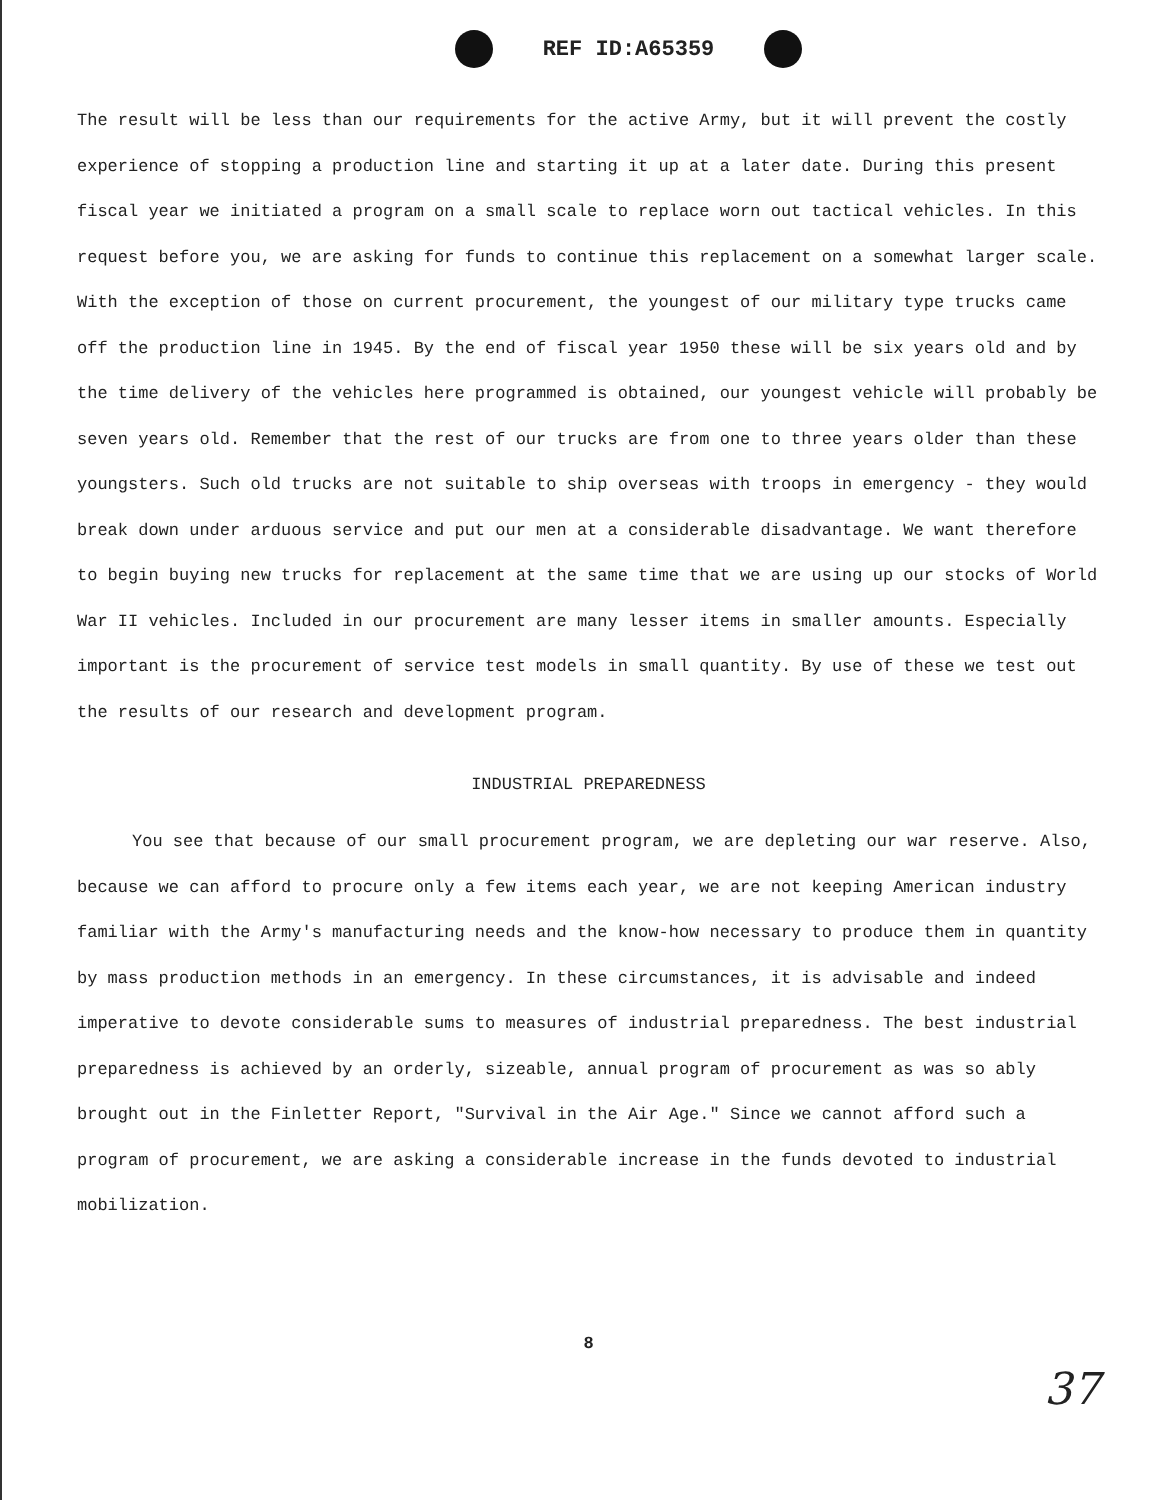REF ID:A65359
The result will be less than our requirements for the active Army, but it will prevent the costly experience of stopping a production line and starting it up at a later date. During this present fiscal year we initiated a program on a small scale to replace worn out tactical vehicles. In this request before you, we are asking for funds to continue this replacement on a somewhat larger scale. With the exception of those on current procurement, the youngest of our military type trucks came off the production line in 1945. By the end of fiscal year 1950 these will be six years old and by the time delivery of the vehicles here programmed is obtained, our youngest vehicle will probably be seven years old. Remember that the rest of our trucks are from one to three years older than these youngsters. Such old trucks are not suitable to ship overseas with troops in emergency - they would break down under arduous service and put our men at a considerable disadvantage. We want therefore to begin buying new trucks for replacement at the same time that we are using up our stocks of World War II vehicles. Included in our procurement are many lesser items in smaller amounts. Especially important is the procurement of service test models in small quantity. By use of these we test out the results of our research and development program.
INDUSTRIAL PREPAREDNESS
You see that because of our small procurement program, we are depleting our war reserve. Also, because we can afford to procure only a few items each year, we are not keeping American industry familiar with the Army's manufacturing needs and the know-how necessary to produce them in quantity by mass production methods in an emergency. In these circumstances, it is advisable and indeed imperative to devote considerable sums to measures of industrial preparedness. The best industrial preparedness is achieved by an orderly, sizeable, annual program of procurement as was so ably brought out in the Finletter Report, "Survival in the Air Age." Since we cannot afford such a program of procurement, we are asking a considerable increase in the funds devoted to industrial mobilization.
8
37